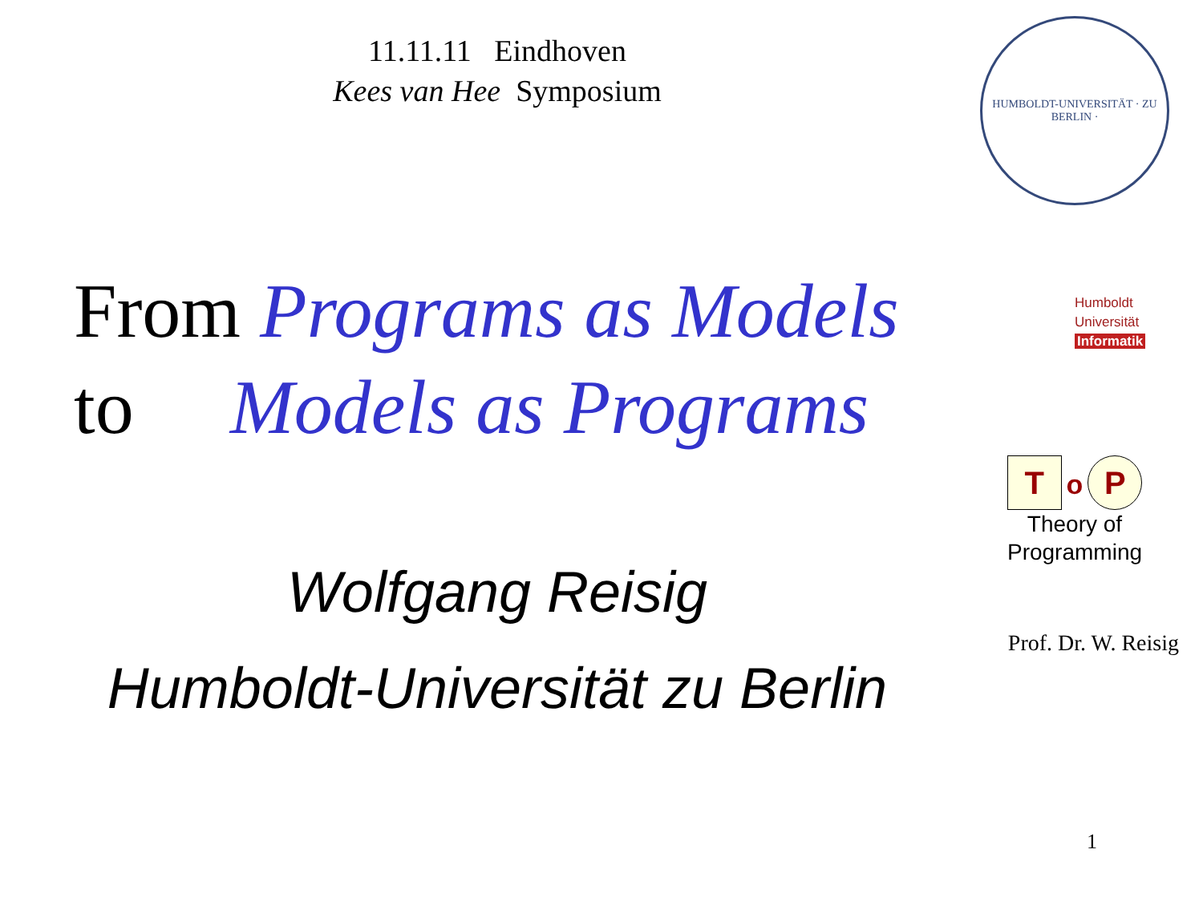11.11.11 Eindhoven
Kees van Hee Symposium
From Programs as Models
to Models as Programs
Wolfgang Reisig
Humboldt-Universität zu Berlin
HUMBOLDT-UNIVERSITÄT · ZU BERLIN ·
Humboldt
Universität
Informatik
To P
Theory of
Programming
Prof. Dr. W. Reisig
1